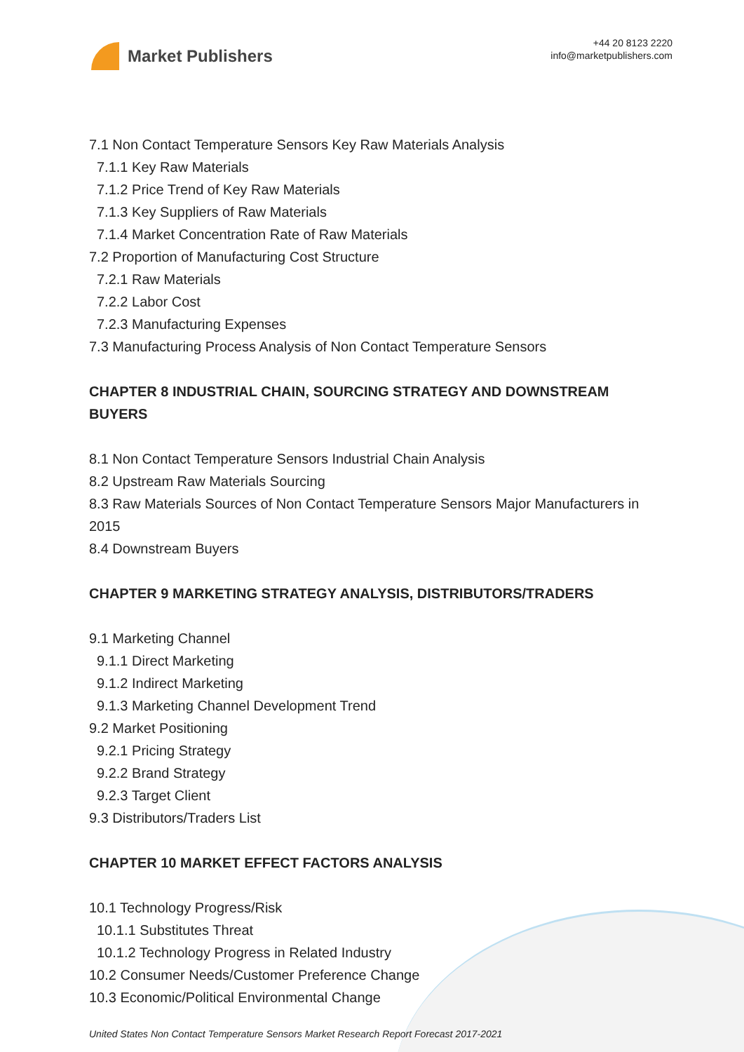Market Publishers
+44 20 8123 2220
info@marketpublishers.com
7.1 Non Contact Temperature Sensors Key Raw Materials Analysis
7.1.1 Key Raw Materials
7.1.2 Price Trend of Key Raw Materials
7.1.3 Key Suppliers of Raw Materials
7.1.4 Market Concentration Rate of Raw Materials
7.2 Proportion of Manufacturing Cost Structure
7.2.1 Raw Materials
7.2.2 Labor Cost
7.2.3 Manufacturing Expenses
7.3 Manufacturing Process Analysis of Non Contact Temperature Sensors
CHAPTER 8 INDUSTRIAL CHAIN, SOURCING STRATEGY AND DOWNSTREAM BUYERS
8.1 Non Contact Temperature Sensors Industrial Chain Analysis
8.2 Upstream Raw Materials Sourcing
8.3 Raw Materials Sources of Non Contact Temperature Sensors Major Manufacturers in 2015
8.4 Downstream Buyers
CHAPTER 9 MARKETING STRATEGY ANALYSIS, DISTRIBUTORS/TRADERS
9.1 Marketing Channel
9.1.1 Direct Marketing
9.1.2 Indirect Marketing
9.1.3 Marketing Channel Development Trend
9.2 Market Positioning
9.2.1 Pricing Strategy
9.2.2 Brand Strategy
9.2.3 Target Client
9.3 Distributors/Traders List
CHAPTER 10 MARKET EFFECT FACTORS ANALYSIS
10.1 Technology Progress/Risk
10.1.1 Substitutes Threat
10.1.2 Technology Progress in Related Industry
10.2 Consumer Needs/Customer Preference Change
10.3 Economic/Political Environmental Change
United States Non Contact Temperature Sensors Market Research Report Forecast 2017-2021